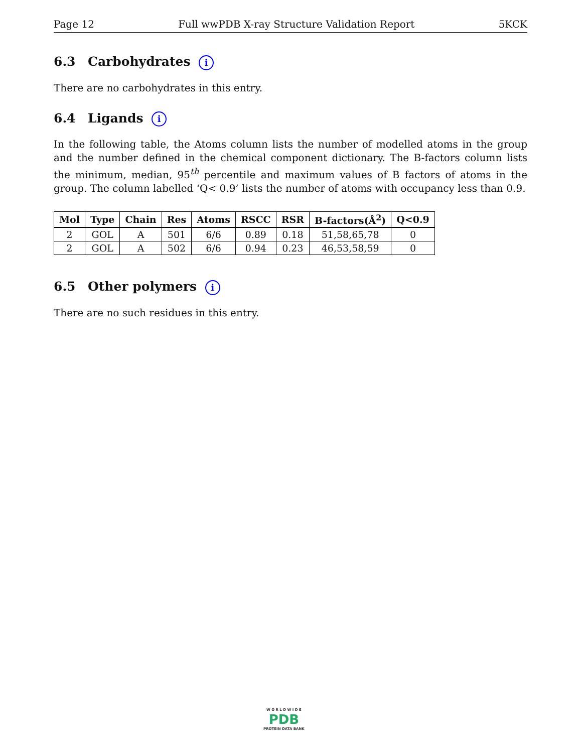Page 12 Full wwPDB X-ray Structure Validation Report 5KCK
6.3 Carbohydrates i
There are no carbohydrates in this entry.
6.4 Ligands i
In the following table, the Atoms column lists the number of modelled atoms in the group and the number defined in the chemical component dictionary. The B-factors column lists the minimum, median, 95<sup>th</sup> percentile and maximum values of B factors of atoms in the group. The column labelled ‘Q< 0.9’ lists the number of atoms with occupancy less than 0.9.
| Mol | Type | Chain | Res | Atoms | RSCC | RSR | B-factors(Å<sup>2</sup>) | Q<0.9 |
| --- | --- | --- | --- | --- | --- | --- | --- | --- |
| 2 | GOL | A | 501 | 6/6 | 0.89 | 0.18 | 51,58,65,78 | 0 |
| 2 | GOL | A | 502 | 6/6 | 0.94 | 0.23 | 46,53,58,59 | 0 |
6.5 Other polymers i
There are no such residues in this entry.
W O R L D W I D E
PDB
PROTEIN DATA BANK